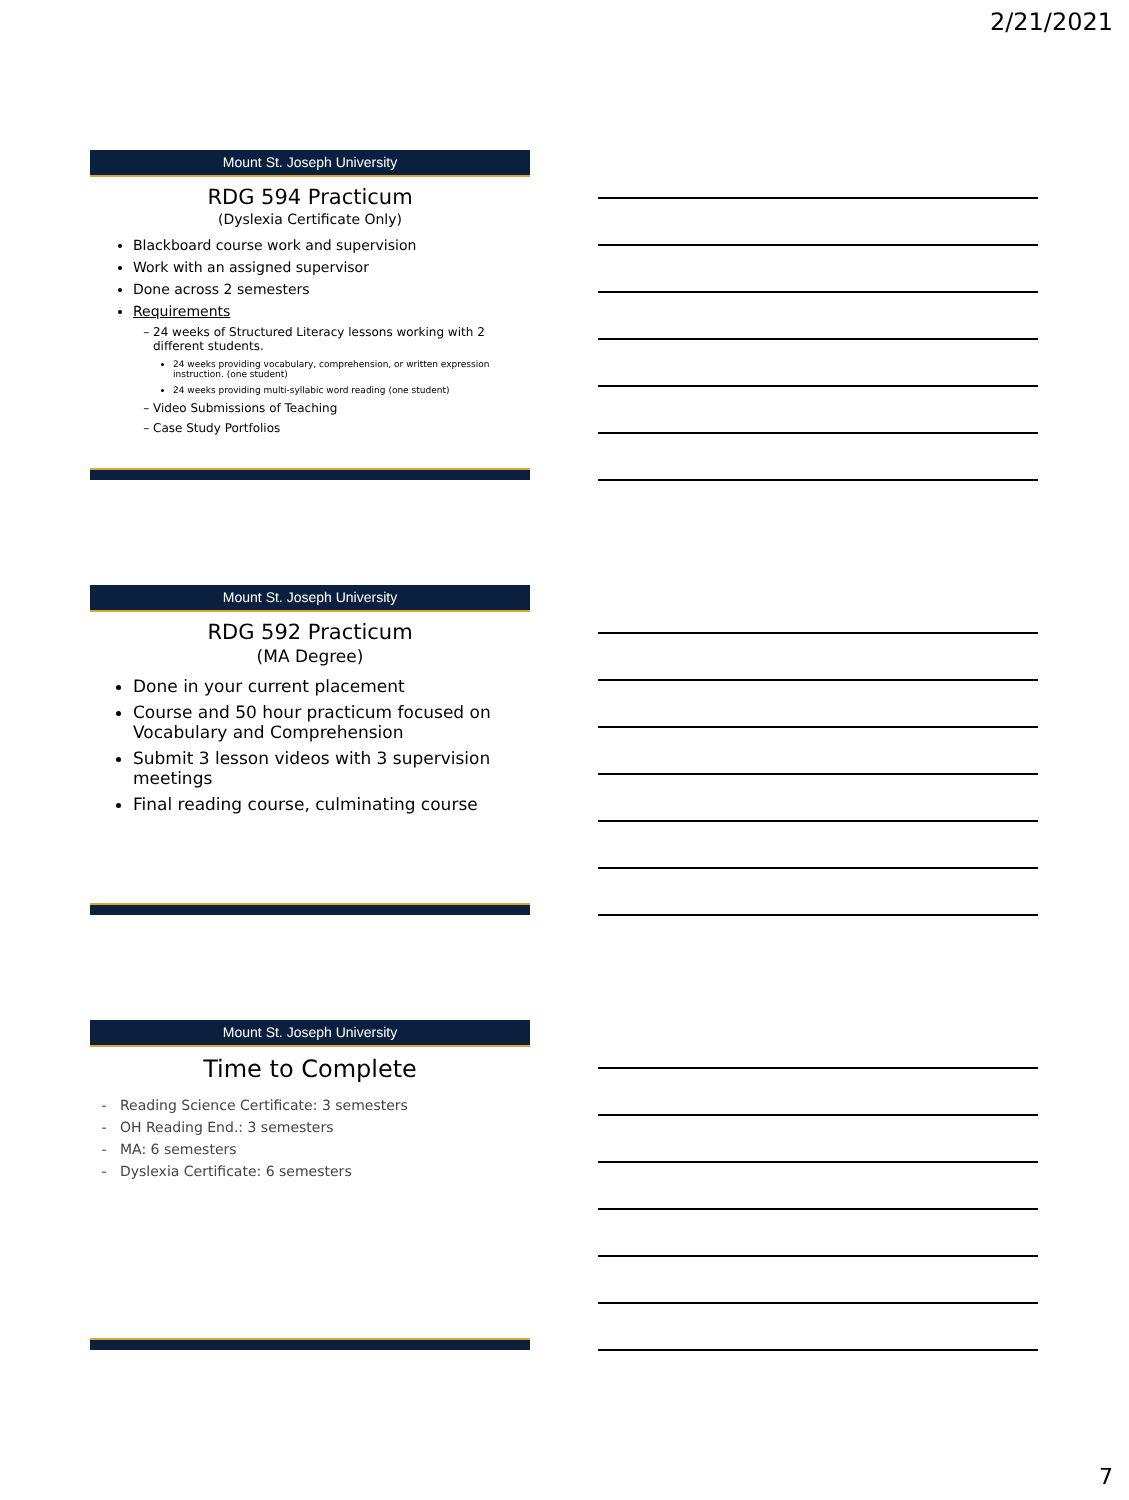2/21/2021
Mount St. Joseph University
RDG 594 Practicum
(Dyslexia Certificate Only)
Blackboard course work and supervision
Work with an assigned supervisor
Done across 2 semesters
Requirements
24 weeks of Structured Literacy lessons working with 2 different students.
24 weeks providing vocabulary, comprehension, or written expression instruction. (one student)
24 weeks providing multi-syllabic word reading (one student)
Video Submissions of Teaching
Case Study Portfolios
Mount St. Joseph University
RDG 592 Practicum
(MA Degree)
Done in your current placement
Course and 50 hour practicum focused on Vocabulary and Comprehension
Submit 3 lesson videos with 3 supervision meetings
Final reading course, culminating course
Mount St. Joseph University
Time to Complete
Reading Science Certificate: 3 semesters
OH Reading End.: 3 semesters
MA: 6 semesters
Dyslexia Certificate: 6 semesters
7